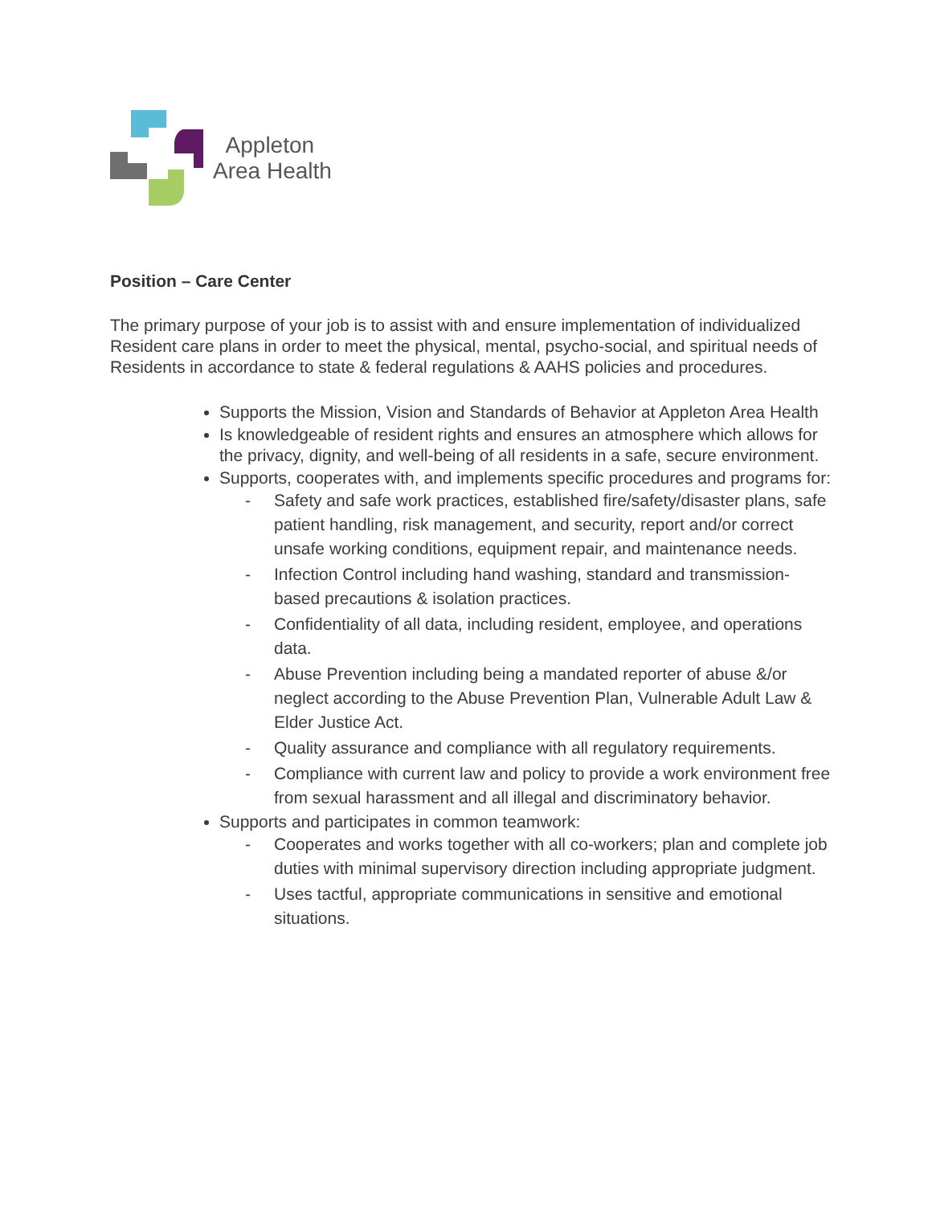Appleton
Area Health
Position – Care Center
The primary purpose of your job is to assist with and ensure implementation of individualized Resident care plans in order to meet the physical, mental, psycho-social, and spiritual needs of Residents in accordance to state & federal regulations & AAHS policies and procedures.
Supports the Mission, Vision and Standards of Behavior at Appleton Area Health
Is knowledgeable of resident rights and ensures an atmosphere which allows for the privacy, dignity, and well-being of all residents in a safe, secure environment.
Supports, cooperates with, and implements specific procedures and programs for:
- Safety and safe work practices, established fire/safety/disaster plans, safe patient handling, risk management, and security, report and/or correct unsafe working conditions, equipment repair, and maintenance needs.
- Infection Control including hand washing, standard and transmission-based precautions & isolation practices.
- Confidentiality of all data, including resident, employee, and operations data.
- Abuse Prevention including being a mandated reporter of abuse &/or neglect according to the Abuse Prevention Plan, Vulnerable Adult Law & Elder Justice Act.
- Quality assurance and compliance with all regulatory requirements.
- Compliance with current law and policy to provide a work environment free from sexual harassment and all illegal and discriminatory behavior.
Supports and participates in common teamwork:
- Cooperates and works together with all co-workers; plan and complete job duties with minimal supervisory direction including appropriate judgment.
- Uses tactful, appropriate communications in sensitive and emotional situations.